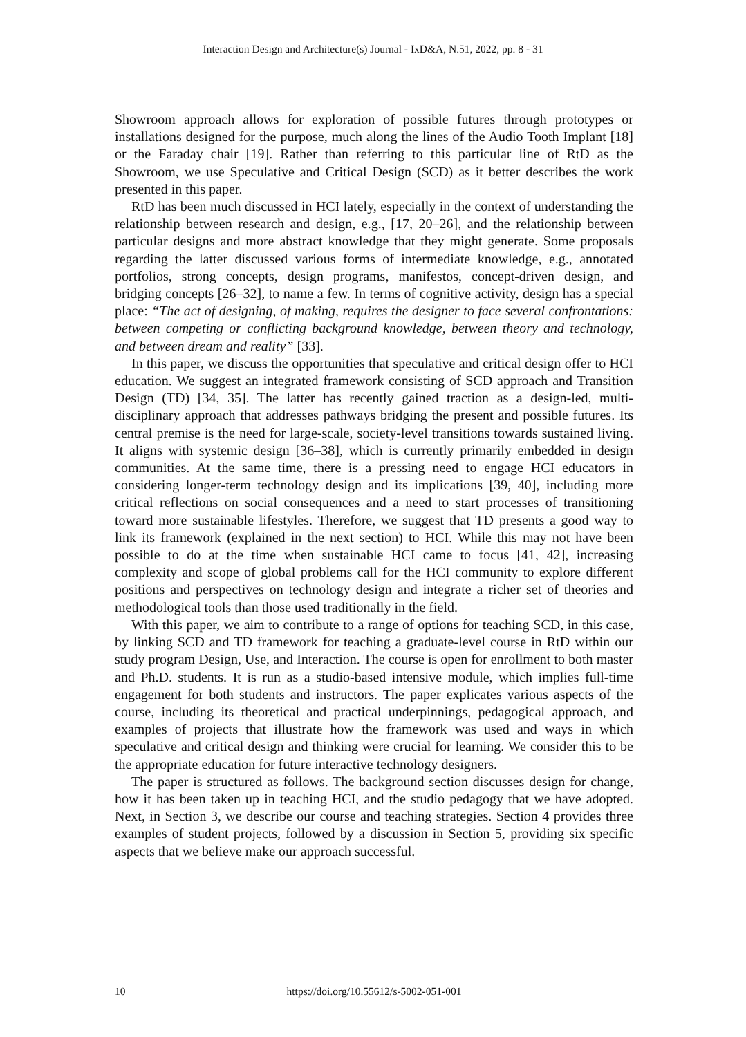Interaction Design and Architecture(s) Journal - IxD&A, N.51, 2022, pp. 8 - 31
Showroom approach allows for exploration of possible futures through prototypes or installations designed for the purpose, much along the lines of the Audio Tooth Implant [18] or the Faraday chair [19]. Rather than referring to this particular line of RtD as the Showroom, we use Speculative and Critical Design (SCD) as it better describes the work presented in this paper.
RtD has been much discussed in HCI lately, especially in the context of understanding the relationship between research and design, e.g., [17, 20–26], and the relationship between particular designs and more abstract knowledge that they might generate. Some proposals regarding the latter discussed various forms of intermediate knowledge, e.g., annotated portfolios, strong concepts, design programs, manifestos, concept-driven design, and bridging concepts [26–32], to name a few. In terms of cognitive activity, design has a special place: “The act of designing, of making, requires the designer to face several confrontations: between competing or conflicting background knowledge, between theory and technology, and between dream and reality” [33].
In this paper, we discuss the opportunities that speculative and critical design offer to HCI education. We suggest an integrated framework consisting of SCD approach and Transition Design (TD) [34, 35]. The latter has recently gained traction as a design-led, multi-disciplinary approach that addresses pathways bridging the present and possible futures. Its central premise is the need for large-scale, society-level transitions towards sustained living. It aligns with systemic design [36–38], which is currently primarily embedded in design communities. At the same time, there is a pressing need to engage HCI educators in considering longer-term technology design and its implications [39, 40], including more critical reflections on social consequences and a need to start processes of transitioning toward more sustainable lifestyles. Therefore, we suggest that TD presents a good way to link its framework (explained in the next section) to HCI. While this may not have been possible to do at the time when sustainable HCI came to focus [41, 42], increasing complexity and scope of global problems call for the HCI community to explore different positions and perspectives on technology design and integrate a richer set of theories and methodological tools than those used traditionally in the field.
With this paper, we aim to contribute to a range of options for teaching SCD, in this case, by linking SCD and TD framework for teaching a graduate-level course in RtD within our study program Design, Use, and Interaction. The course is open for enrollment to both master and Ph.D. students. It is run as a studio-based intensive module, which implies full-time engagement for both students and instructors. The paper explicates various aspects of the course, including its theoretical and practical underpinnings, pedagogical approach, and examples of projects that illustrate how the framework was used and ways in which speculative and critical design and thinking were crucial for learning. We consider this to be the appropriate education for future interactive technology designers.
The paper is structured as follows. The background section discusses design for change, how it has been taken up in teaching HCI, and the studio pedagogy that we have adopted. Next, in Section 3, we describe our course and teaching strategies. Section 4 provides three examples of student projects, followed by a discussion in Section 5, providing six specific aspects that we believe make our approach successful.
10
https://doi.org/10.55612/s-5002-051-001